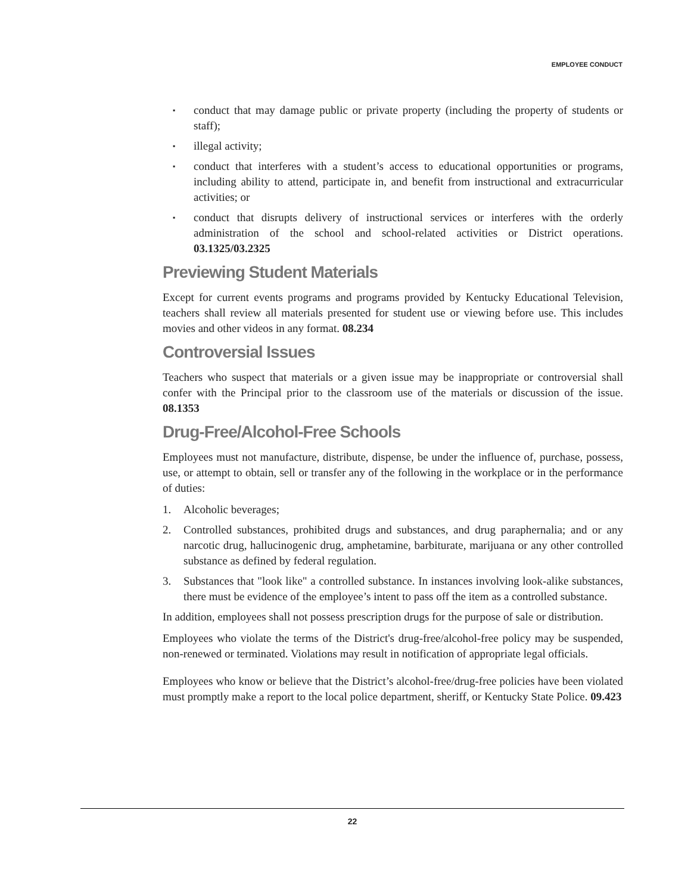EMPLOYEE CONDUCT
▪ conduct that may damage public or private property (including the property of students or staff);
▪ illegal activity;
▪ conduct that interferes with a student’s access to educational opportunities or programs, including ability to attend, participate in, and benefit from instructional and extracurricular activities; or
▪ conduct that disrupts delivery of instructional services or interferes with the orderly administration of the school and school-related activities or District operations. 03.1325/03.2325
Previewing Student Materials
Except for current events programs and programs provided by Kentucky Educational Television, teachers shall review all materials presented for student use or viewing before use. This includes movies and other videos in any format. 08.234
Controversial Issues
Teachers who suspect that materials or a given issue may be inappropriate or controversial shall confer with the Principal prior to the classroom use of the materials or discussion of the issue. 08.1353
Drug-Free/Alcohol-Free Schools
Employees must not manufacture, distribute, dispense, be under the influence of, purchase, possess, use, or attempt to obtain, sell or transfer any of the following in the workplace or in the performance of duties:
1. Alcoholic beverages;
2. Controlled substances, prohibited drugs and substances, and drug paraphernalia; and or any narcotic drug, hallucinogenic drug, amphetamine, barbiturate, marijuana or any other controlled substance as defined by federal regulation.
3. Substances that "look like" a controlled substance. In instances involving look-alike substances, there must be evidence of the employee’s intent to pass off the item as a controlled substance.
In addition, employees shall not possess prescription drugs for the purpose of sale or distribution.
Employees who violate the terms of the District's drug-free/alcohol-free policy may be suspended, non-renewed or terminated. Violations may result in notification of appropriate legal officials.
Employees who know or believe that the District’s alcohol-free/drug-free policies have been violated must promptly make a report to the local police department, sheriff, or Kentucky State Police. 09.423
22